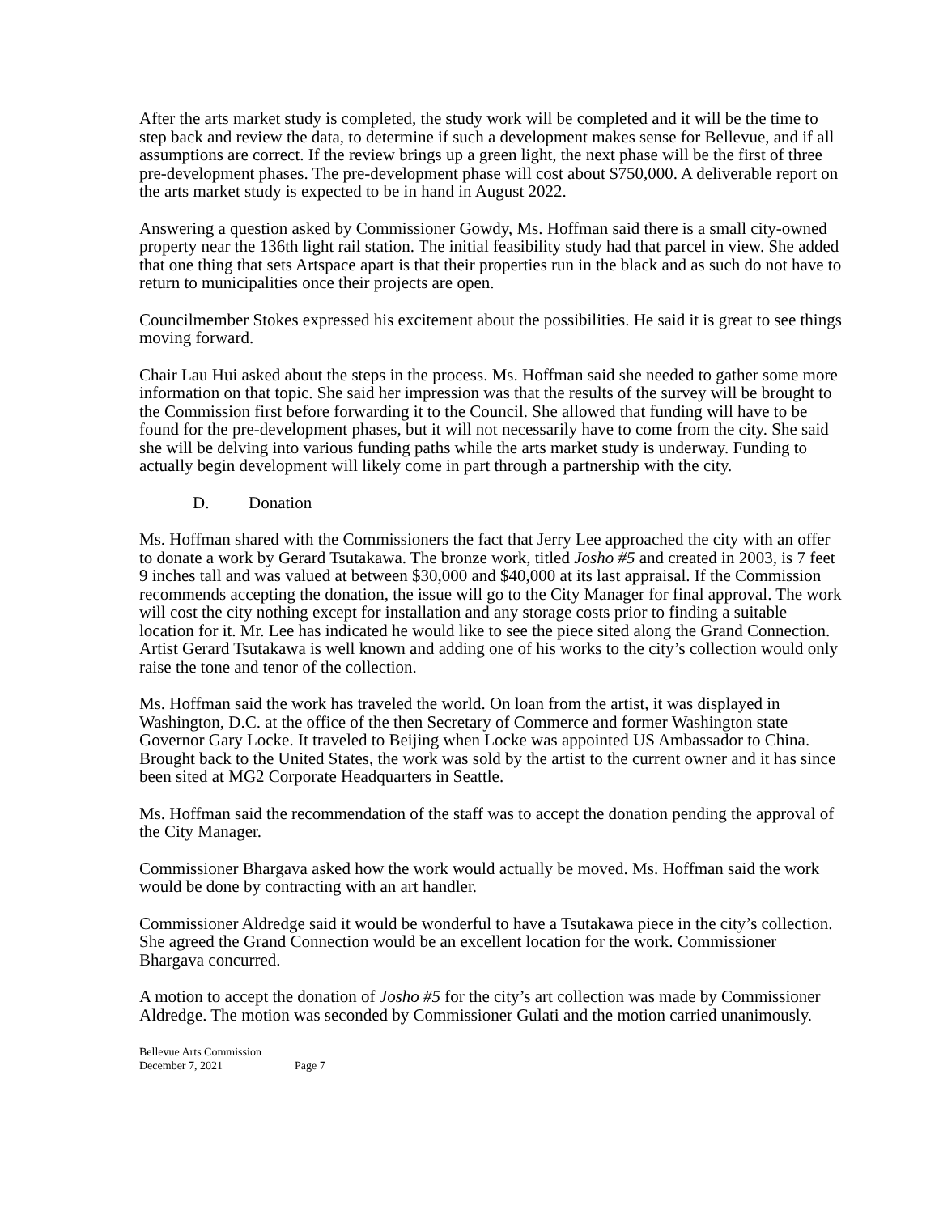After the arts market study is completed, the study work will be completed and it will be the time to step back and review the data, to determine if such a development makes sense for Bellevue, and if all assumptions are correct. If the review brings up a green light, the next phase will be the first of three pre-development phases. The pre-development phase will cost about $750,000. A deliverable report on the arts market study is expected to be in hand in August 2022.
Answering a question asked by Commissioner Gowdy, Ms. Hoffman said there is a small city-owned property near the 136th light rail station. The initial feasibility study had that parcel in view. She added that one thing that sets Artspace apart is that their properties run in the black and as such do not have to return to municipalities once their projects are open.
Councilmember Stokes expressed his excitement about the possibilities. He said it is great to see things moving forward.
Chair Lau Hui asked about the steps in the process. Ms. Hoffman said she needed to gather some more information on that topic. She said her impression was that the results of the survey will be brought to the Commission first before forwarding it to the Council. She allowed that funding will have to be found for the pre-development phases, but it will not necessarily have to come from the city. She said she will be delving into various funding paths while the arts market study is underway. Funding to actually begin development will likely come in part through a partnership with the city.
D. Donation
Ms. Hoffman shared with the Commissioners the fact that Jerry Lee approached the city with an offer to donate a work by Gerard Tsutakawa. The bronze work, titled Josho #5 and created in 2003, is 7 feet 9 inches tall and was valued at between $30,000 and $40,000 at its last appraisal. If the Commission recommends accepting the donation, the issue will go to the City Manager for final approval. The work will cost the city nothing except for installation and any storage costs prior to finding a suitable location for it. Mr. Lee has indicated he would like to see the piece sited along the Grand Connection. Artist Gerard Tsutakawa is well known and adding one of his works to the city’s collection would only raise the tone and tenor of the collection.
Ms. Hoffman said the work has traveled the world. On loan from the artist, it was displayed in Washington, D.C. at the office of the then Secretary of Commerce and former Washington state Governor Gary Locke. It traveled to Beijing when Locke was appointed US Ambassador to China. Brought back to the United States, the work was sold by the artist to the current owner and it has since been sited at MG2 Corporate Headquarters in Seattle.
Ms. Hoffman said the recommendation of the staff was to accept the donation pending the approval of the City Manager.
Commissioner Bhargava asked how the work would actually be moved. Ms. Hoffman said the work would be done by contracting with an art handler.
Commissioner Aldredge said it would be wonderful to have a Tsutakawa piece in the city’s collection. She agreed the Grand Connection would be an excellent location for the work. Commissioner Bhargava concurred.
A motion to accept the donation of Josho #5 for the city’s art collection was made by Commissioner Aldredge. The motion was seconded by Commissioner Gulati and the motion carried unanimously.
Bellevue Arts Commission
December 7, 2021 Page 7